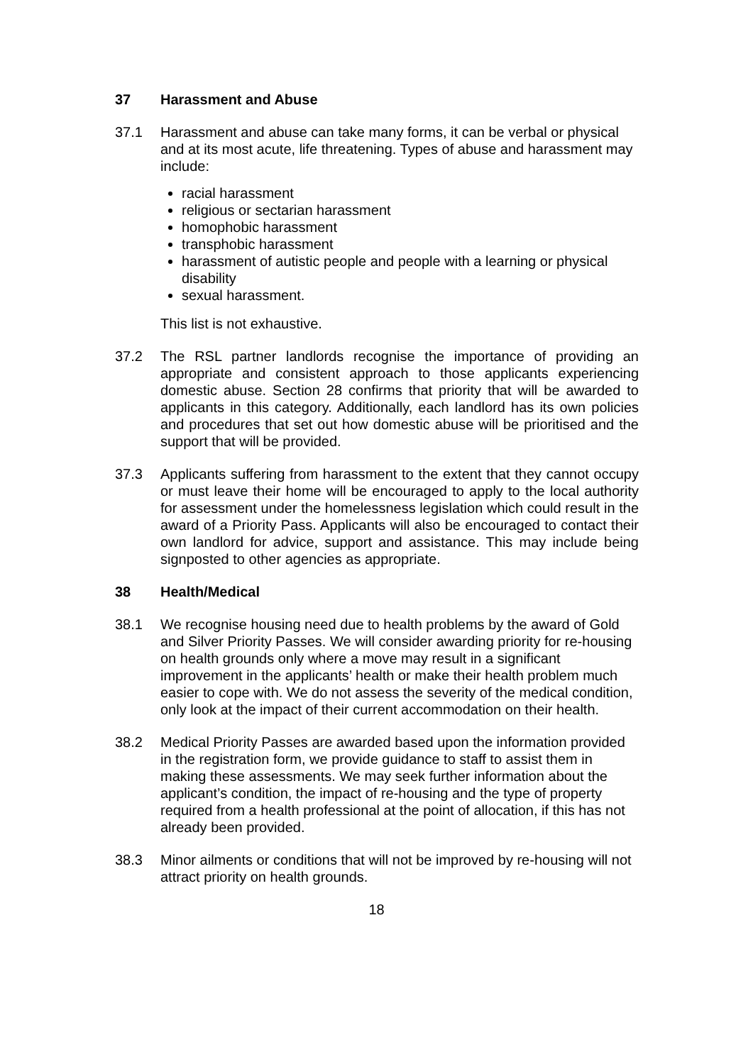37 Harassment and Abuse
37.1 Harassment and abuse can take many forms, it can be verbal or physical and at its most acute, life threatening. Types of abuse and harassment may include:
racial harassment
religious or sectarian harassment
homophobic harassment
transphobic harassment
harassment of autistic people and people with a learning or physical disability
sexual harassment.
This list is not exhaustive.
37.2 The RSL partner landlords recognise the importance of providing an appropriate and consistent approach to those applicants experiencing domestic abuse. Section 28 confirms that priority that will be awarded to applicants in this category. Additionally, each landlord has its own policies and procedures that set out how domestic abuse will be prioritised and the support that will be provided.
37.3 Applicants suffering from harassment to the extent that they cannot occupy or must leave their home will be encouraged to apply to the local authority for assessment under the homelessness legislation which could result in the award of a Priority Pass. Applicants will also be encouraged to contact their own landlord for advice, support and assistance. This may include being signposted to other agencies as appropriate.
38 Health/Medical
38.1 We recognise housing need due to health problems by the award of Gold and Silver Priority Passes. We will consider awarding priority for re-housing on health grounds only where a move may result in a significant improvement in the applicants’ health or make their health problem much easier to cope with. We do not assess the severity of the medical condition, only look at the impact of their current accommodation on their health.
38.2 Medical Priority Passes are awarded based upon the information provided in the registration form, we provide guidance to staff to assist them in making these assessments. We may seek further information about the applicant’s condition, the impact of re-housing and the type of property required from a health professional at the point of allocation, if this has not already been provided.
38.3 Minor ailments or conditions that will not be improved by re-housing will not attract priority on health grounds.
18